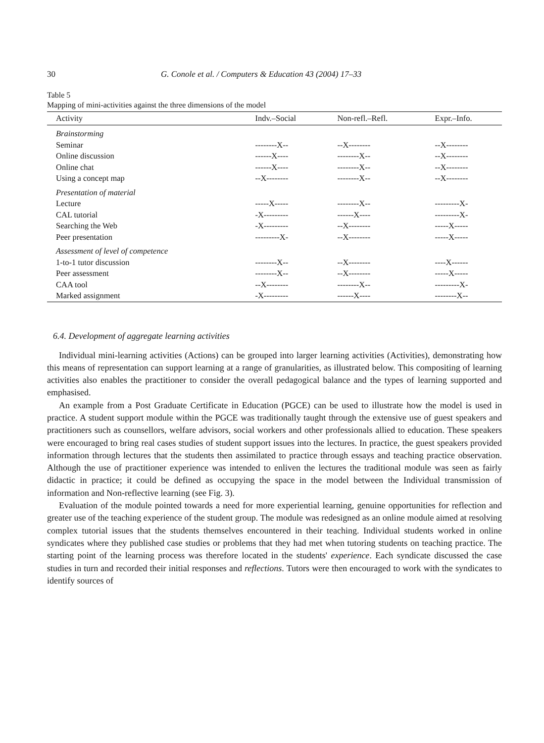30 G. Conole et al. / Computers & Education 43 (2004) 17–33
Table 5
Mapping of mini-activities against the three dimensions of the model
| Activity | Indv.–Social | Non-refl.–Refl. | Expr.–Info. |
| --- | --- | --- | --- |
| Brainstorming | | | |
| Seminar | --------X-- | --X-------- | --X-------- |
| Online discussion | ------X---- | --------X-- | --X-------- |
| Online chat | ------X---- | --------X-- | --X-------- |
| Using a concept map | --X-------- | --------X-- | --X-------- |
| Presentation of material | | | |
| Lecture | -----X----- | --------X-- | ---------X- |
| CAL tutorial | -X--------- | ------X---- | ---------X- |
| Searching the Web | -X--------- | --X-------- | -----X----- |
| Peer presentation | ---------X- | --X-------- | -----X----- |
| Assessment of level of competence | | | |
| 1-to-1 tutor discussion | --------X-- | --X-------- | ----X------ |
| Peer assessment | --------X-- | --X-------- | -----X----- |
| CAA tool | --X-------- | --------X-- | ---------X- |
| Marked assignment | -X--------- | ------X---- | --------X-- |
6.4. Development of aggregate learning activities
Individual mini-learning activities (Actions) can be grouped into larger learning activities (Activities), demonstrating how this means of representation can support learning at a range of granularities, as illustrated below. This compositing of learning activities also enables the practitioner to consider the overall pedagogical balance and the types of learning supported and emphasised.
An example from a Post Graduate Certificate in Education (PGCE) can be used to illustrate how the model is used in practice. A student support module within the PGCE was traditionally taught through the extensive use of guest speakers and practitioners such as counsellors, welfare advisors, social workers and other professionals allied to education. These speakers were encouraged to bring real cases studies of student support issues into the lectures. In practice, the guest speakers provided information through lectures that the students then assimilated to practice through essays and teaching practice observation. Although the use of practitioner experience was intended to enliven the lectures the traditional module was seen as fairly didactic in practice; it could be defined as occupying the space in the model between the Individual transmission of information and Non-reflective learning (see Fig. 3).
Evaluation of the module pointed towards a need for more experiential learning, genuine opportunities for reflection and greater use of the teaching experience of the student group. The module was redesigned as an online module aimed at resolving complex tutorial issues that the students themselves encountered in their teaching. Individual students worked in online syndicates where they published case studies or problems that they had met when tutoring students on teaching practice. The starting point of the learning process was therefore located in the students' experience. Each syndicate discussed the case studies in turn and recorded their initial responses and reflections. Tutors were then encouraged to work with the syndicates to identify sources of